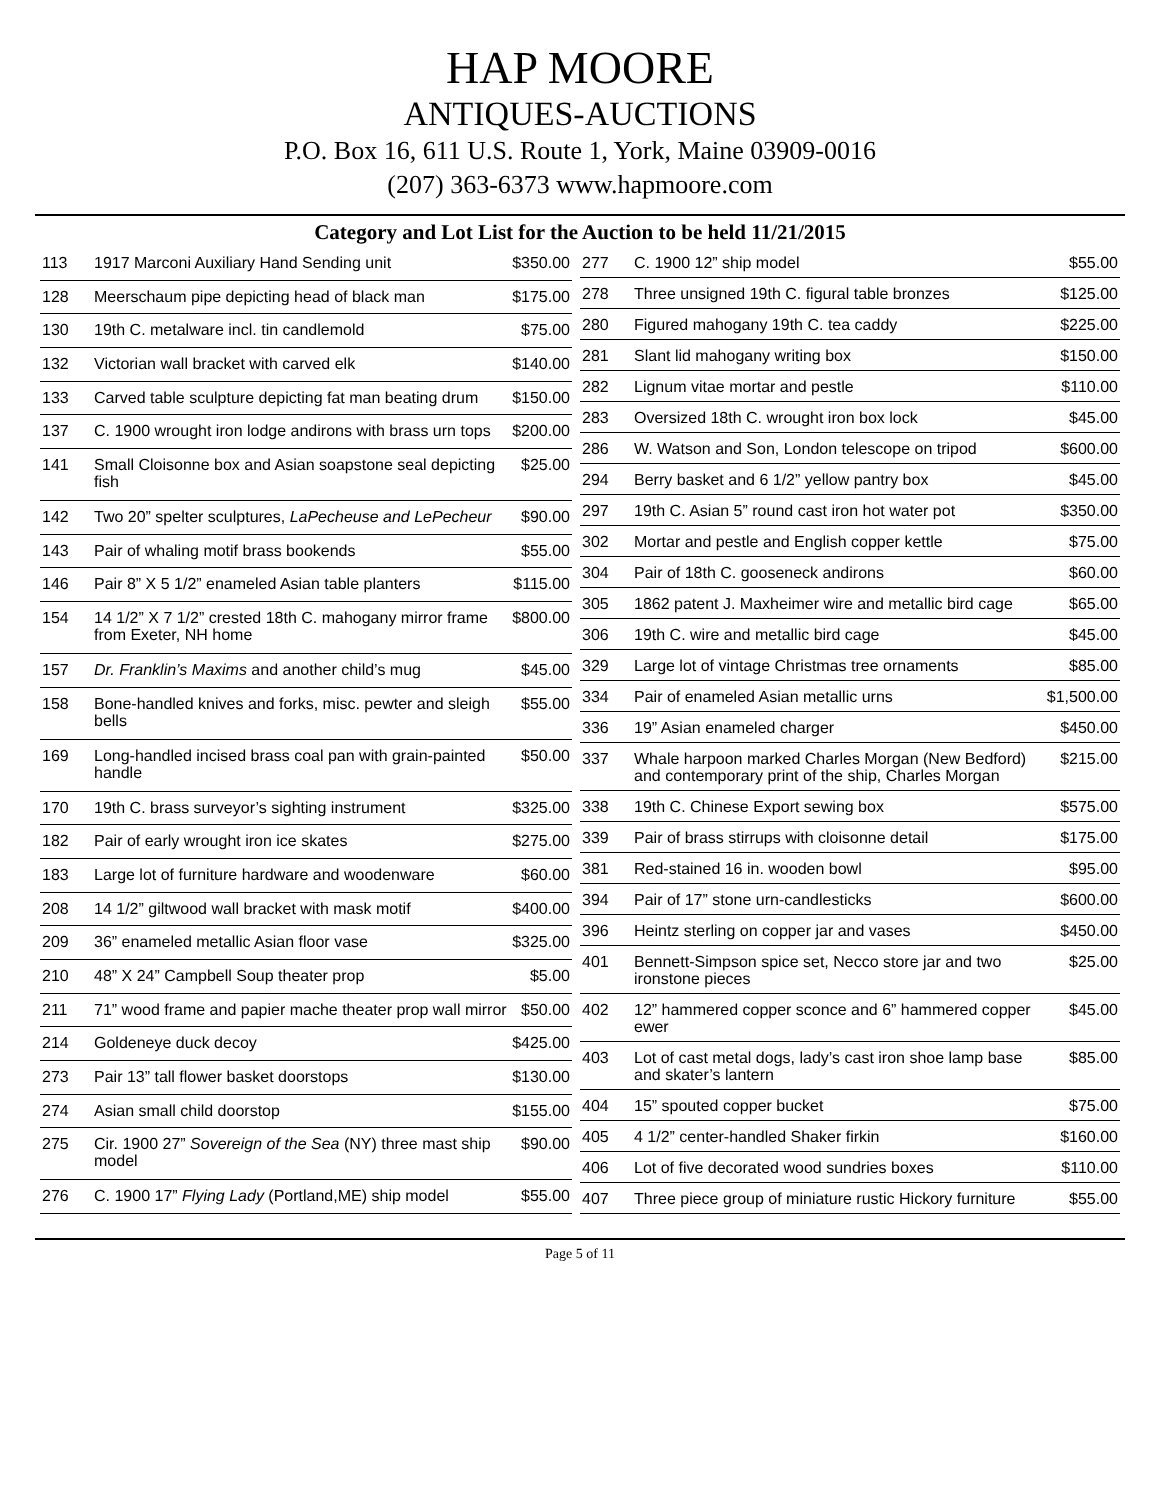HAP MOORE
ANTIQUES-AUCTIONS
P.O. Box 16, 611 U.S. Route 1, York, Maine 03909-0016
(207) 363-6373 www.hapmoore.com
Category and Lot List for the Auction to be held 11/21/2015
| 113 | 1917 Marconi Auxiliary Hand Sending unit | $350.00 |
| 128 | Meerschaum pipe depicting head of black man | $175.00 |
| 130 | 19th C. metalware incl. tin candlemold | $75.00 |
| 132 | Victorian wall bracket with carved elk | $140.00 |
| 133 | Carved table sculpture depicting fat man beating drum | $150.00 |
| 137 | C. 1900 wrought iron lodge andirons with brass urn tops | $200.00 |
| 141 | Small Cloisonne box and Asian soapstone seal depicting fish | $25.00 |
| 142 | Two 20” spelter sculptures, LaPecheuse and LePecheur | $90.00 |
| 143 | Pair of whaling motif brass bookends | $55.00 |
| 146 | Pair 8” X 5 1/2” enameled Asian table planters | $115.00 |
| 154 | 14 1/2” X 7 1/2” crested 18th C. mahogany mirror frame from Exeter, NH home | $800.00 |
| 157 | Dr. Franklin’s Maxims and another child’s mug | $45.00 |
| 158 | Bone-handled knives and forks, misc. pewter and sleigh bells | $55.00 |
| 169 | Long-handled incised brass coal pan with grain-painted handle | $50.00 |
| 170 | 19th C. brass surveyor’s sighting instrument | $325.00 |
| 182 | Pair of early wrought iron ice skates | $275.00 |
| 183 | Large lot of furniture hardware and woodenware | $60.00 |
| 208 | 14 1/2” giltwood wall bracket with mask motif | $400.00 |
| 209 | 36” enameled metallic Asian floor vase | $325.00 |
| 210 | 48” X 24” Campbell Soup theater prop | $5.00 |
| 211 | 71” wood frame and papier mache theater prop wall mirror | $50.00 |
| 214 | Goldeneye duck decoy | $425.00 |
| 273 | Pair 13” tall flower basket doorstops | $130.00 |
| 274 | Asian small child doorstop | $155.00 |
| 275 | Cir. 1900 27” Sovereign of the Sea (NY) three mast ship model | $90.00 |
| 276 | C. 1900 17” Flying Lady (Portland,ME) ship model | $55.00 |
| 277 | C. 1900 12” ship model | $55.00 |
| 278 | Three unsigned 19th C. figural table bronzes | $125.00 |
| 280 | Figured mahogany 19th C. tea caddy | $225.00 |
| 281 | Slant lid mahogany writing box | $150.00 |
| 282 | Lignum vitae mortar and pestle | $110.00 |
| 283 | Oversized 18th C. wrought iron box lock | $45.00 |
| 286 | W. Watson and Son, London telescope on tripod | $600.00 |
| 294 | Berry basket and 6 1/2” yellow pantry box | $45.00 |
| 297 | 19th C. Asian 5” round cast iron hot water pot | $350.00 |
| 302 | Mortar and pestle and English copper kettle | $75.00 |
| 304 | Pair of 18th C. gooseneck andirons | $60.00 |
| 305 | 1862 patent J. Maxheimer wire and metallic bird cage | $65.00 |
| 306 | 19th C. wire and metallic bird cage | $45.00 |
| 329 | Large lot of vintage Christmas tree ornaments | $85.00 |
| 334 | Pair of enameled Asian metallic urns | $1,500.00 |
| 336 | 19” Asian enameled charger | $450.00 |
| 337 | Whale harpoon marked Charles Morgan (New Bedford) and contemporary print of the ship, Charles Morgan | $215.00 |
| 338 | 19th C. Chinese Export sewing box | $575.00 |
| 339 | Pair of brass stirrups with cloisonne detail | $175.00 |
| 381 | Red-stained 16 in. wooden bowl | $95.00 |
| 394 | Pair of 17” stone urn-candlesticks | $600.00 |
| 396 | Heintz sterling on copper jar and vases | $450.00 |
| 401 | Bennett-Simpson spice set, Necco store jar and two ironstone pieces | $25.00 |
| 402 | 12” hammered copper sconce and 6” hammered copper ewer | $45.00 |
| 403 | Lot of cast metal dogs, lady’s cast iron shoe lamp base and skater’s lantern | $85.00 |
| 404 | 15” spouted copper bucket | $75.00 |
| 405 | 4 1/2” center-handled Shaker firkin | $160.00 |
| 406 | Lot of five decorated wood sundries boxes | $110.00 |
| 407 | Three piece group of miniature rustic Hickory furniture | $55.00 |
Page 5 of 11